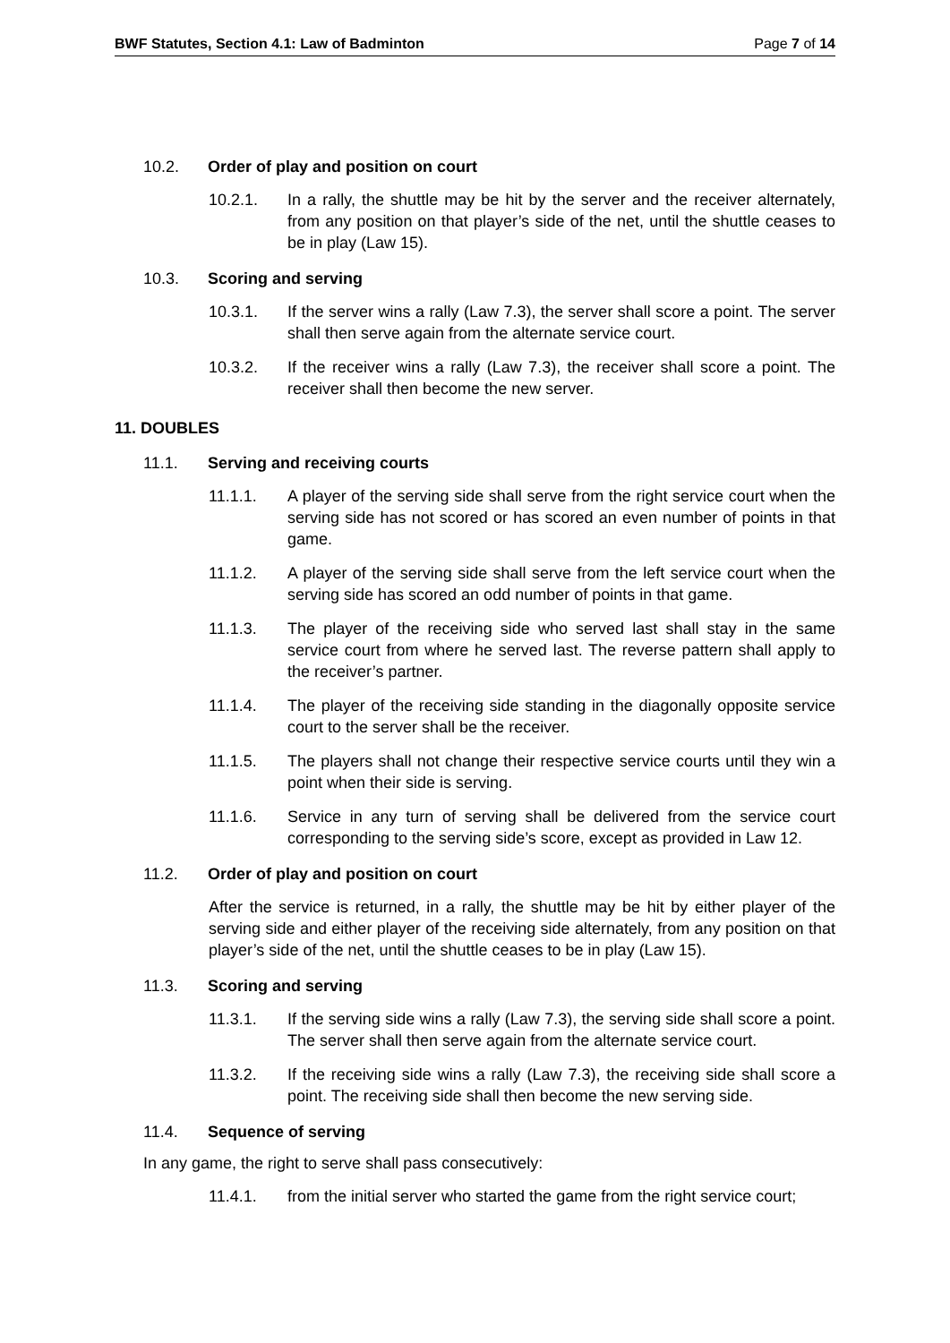BWF Statutes, Section 4.1: Law of Badminton Page 7 of 14
10.2. Order of play and position on court
10.2.1. In a rally, the shuttle may be hit by the server and the receiver alternately, from any position on that player’s side of the net, until the shuttle ceases to be in play (Law 15).
10.3. Scoring and serving
10.3.1. If the server wins a rally (Law 7.3), the server shall score a point. The server shall then serve again from the alternate service court.
10.3.2. If the receiver wins a rally (Law 7.3), the receiver shall score a point. The receiver shall then become the new server.
11. DOUBLES
11.1. Serving and receiving courts
11.1.1. A player of the serving side shall serve from the right service court when the serving side has not scored or has scored an even number of points in that game.
11.1.2. A player of the serving side shall serve from the left service court when the serving side has scored an odd number of points in that game.
11.1.3. The player of the receiving side who served last shall stay in the same service court from where he served last. The reverse pattern shall apply to the receiver’s partner.
11.1.4. The player of the receiving side standing in the diagonally opposite service court to the server shall be the receiver.
11.1.5. The players shall not change their respective service courts until they win a point when their side is serving.
11.1.6. Service in any turn of serving shall be delivered from the service court corresponding to the serving side’s score, except as provided in Law 12.
11.2. Order of play and position on court
After the service is returned, in a rally, the shuttle may be hit by either player of the serving side and either player of the receiving side alternately, from any position on that player’s side of the net, until the shuttle ceases to be in play (Law 15).
11.3. Scoring and serving
11.3.1. If the serving side wins a rally (Law 7.3), the serving side shall score a point. The server shall then serve again from the alternate service court.
11.3.2. If the receiving side wins a rally (Law 7.3), the receiving side shall score a point. The receiving side shall then become the new serving side.
11.4. Sequence of serving
In any game, the right to serve shall pass consecutively:
11.4.1. from the initial server who started the game from the right service court;